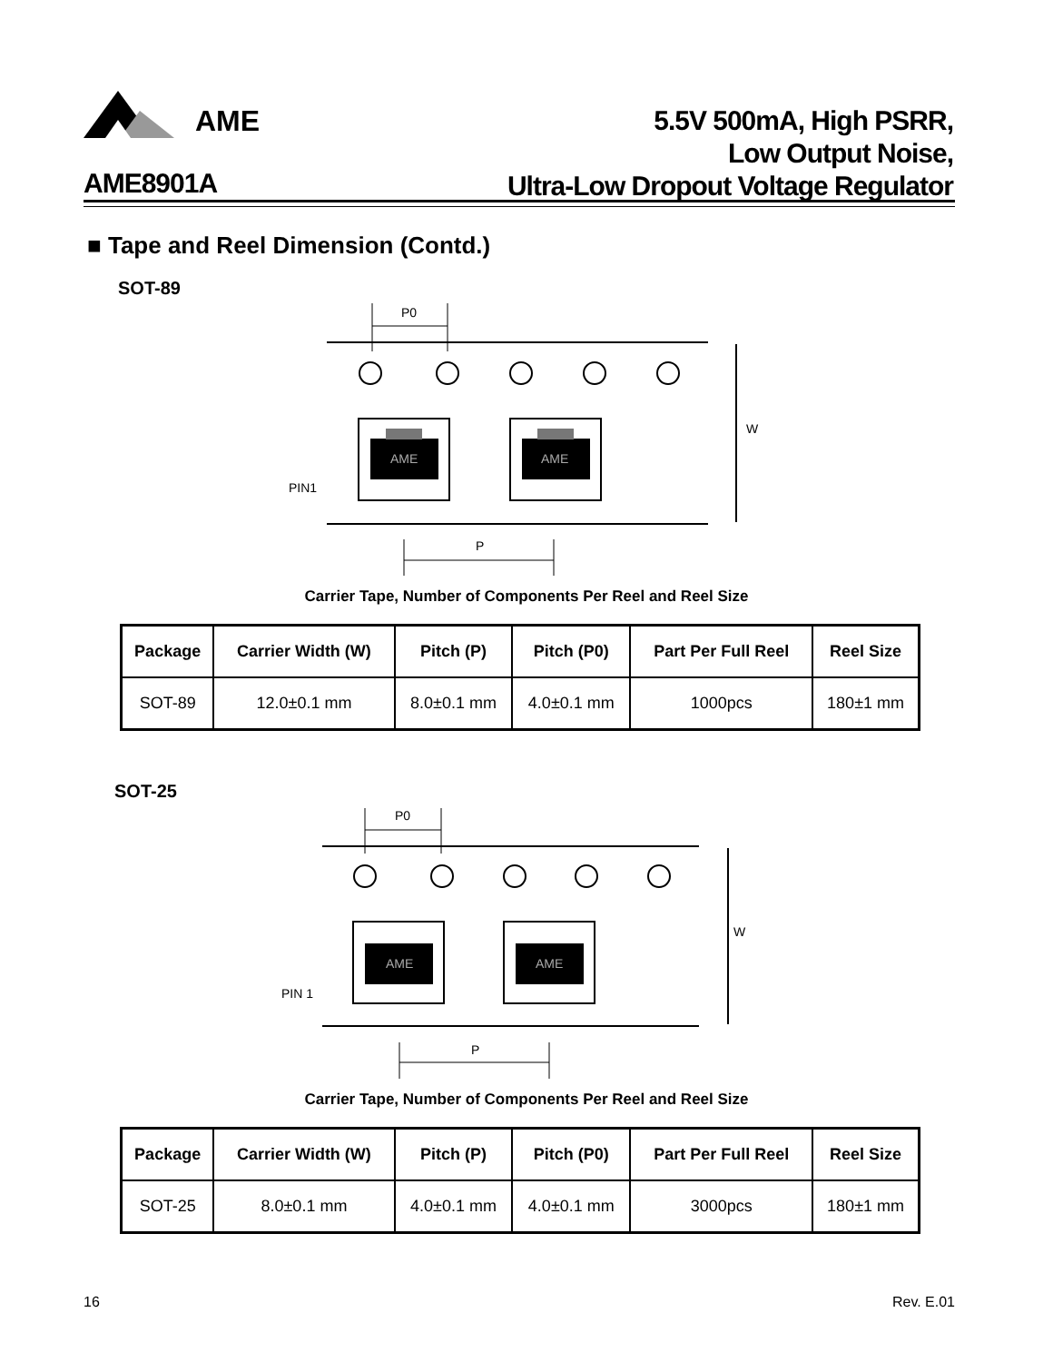AME
AME8901A
5.5V 500mA, High PSRR,
Low Output Noise,
Ultra-Low Dropout Voltage Regulator
■ Tape and Reel Dimension (Contd.)
SOT-89
AME
AME
P0
W
PIN1
P
Carrier Tape, Number of Components Per Reel and Reel Size
| Package | Carrier Width (W) | Pitch (P) | Pitch (P0) | Part Per Full Reel | Reel Size |
| --- | --- | --- | --- | --- | --- |
| SOT-89 | 12.0±0.1 mm | 8.0±0.1 mm | 4.0±0.1 mm | 1000pcs | 180±1 mm |
SOT-25
AME
AME
P0
W
PIN 1
P
Carrier Tape, Number of Components Per Reel and Reel Size
| Package | Carrier Width (W) | Pitch (P) | Pitch (P0) | Part Per Full Reel | Reel Size |
| --- | --- | --- | --- | --- | --- |
| SOT-25 | 8.0±0.1 mm | 4.0±0.1 mm | 4.0±0.1 mm | 3000pcs | 180±1 mm |
16 Rev. E.01